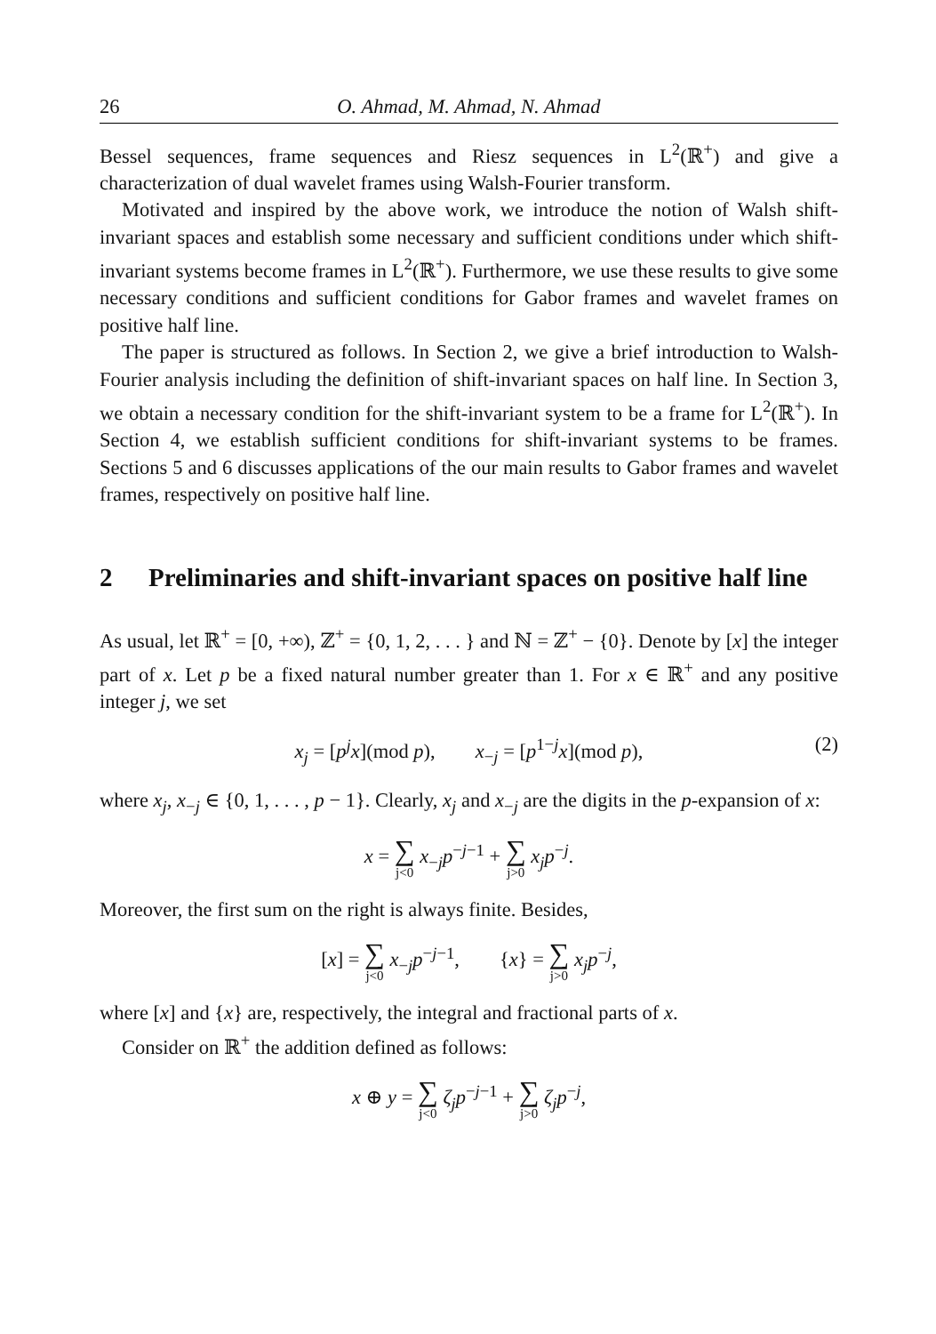26 O. Ahmad, M. Ahmad, N. Ahmad
Bessel sequences, frame sequences and Riesz sequences in L<sup>2</sup>(ℝ<sup>+</sup>) and give a characterization of dual wavelet frames using Walsh-Fourier transform.
Motivated and inspired by the above work, we introduce the notion of Walsh shift-invariant spaces and establish some necessary and sufficient conditions under which shift-invariant systems become frames in L<sup>2</sup>(ℝ<sup>+</sup>). Furthermore, we use these results to give some necessary conditions and sufficient conditions for Gabor frames and wavelet frames on positive half line.
The paper is structured as follows. In Section 2, we give a brief introduction to Walsh-Fourier analysis including the definition of shift-invariant spaces on half line. In Section 3, we obtain a necessary condition for the shift-invariant system to be a frame for L<sup>2</sup>(ℝ<sup>+</sup>). In Section 4, we establish sufficient conditions for shift-invariant systems to be frames. Sections 5 and 6 discusses applications of the our main results to Gabor frames and wavelet frames, respectively on positive half line.
2 Preliminaries and shift-invariant spaces on positive half line
As usual, let ℝ<sup>+</sup> = [0, +∞), ℤ<sup>+</sup> = {0, 1, 2, . . . } and ℕ = ℤ<sup>+</sup> − {0}. Denote by [x] the integer part of x. Let p be a fixed natural number greater than 1. For x ∈ ℝ<sup>+</sup> and any positive integer j, we set
x<sub>j</sub> = [p<sup>j</sup>x](mod p), x<sub>−j</sub> = [p<sup>1−j</sup>x](mod p), (2)
where x<sub>j</sub>, x<sub>−j</sub> ∈ {0, 1, . . . , p − 1}. Clearly, x<sub>j</sub> and x<sub>−j</sub> are the digits in the p-expansion of x:
x = ∑ j<0 x<sub>−j</sub>p<sup>−j−1</sup> + ∑ j>0 x<sub>j</sub>p<sup>−j</sup>.
Moreover, the first sum on the right is always finite. Besides,
[x] = ∑ j<0 x<sub>−j</sub>p<sup>−j−1</sup>, {x} = ∑ j>0 x<sub>j</sub>p<sup>−j</sup>,
where [x] and {x} are, respectively, the integral and fractional parts of x.
Consider on ℝ<sup>+</sup> the addition defined as follows:
x ⊕ y = ∑ j<0 ζ<sub>j</sub>p<sup>−j−1</sup> + ∑ j>0 ζ<sub>j</sub>p<sup>−j</sup>,